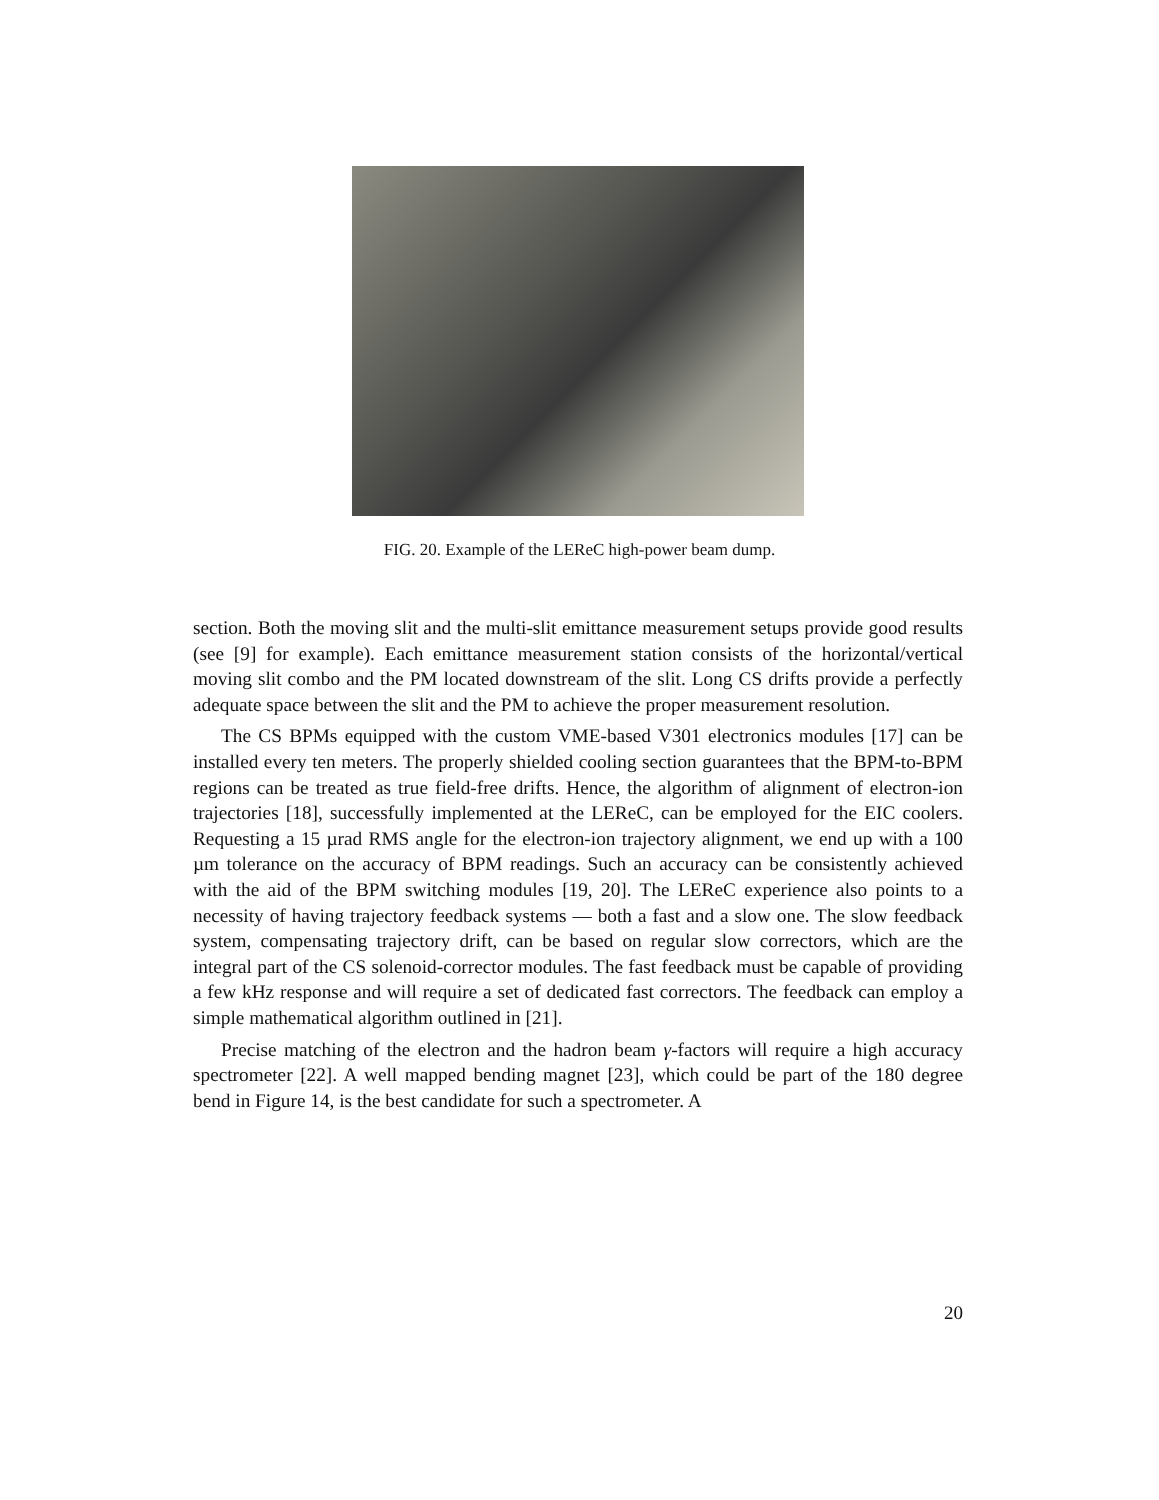FIG. 20. Example of the LEReC high-power beam dump.
section. Both the moving slit and the multi-slit emittance measurement setups provide good results (see [9] for example). Each emittance measurement station consists of the horizontal/vertical moving slit combo and the PM located downstream of the slit. Long CS drifts provide a perfectly adequate space between the slit and the PM to achieve the proper measurement resolution.
The CS BPMs equipped with the custom VME-based V301 electronics modules [17] can be installed every ten meters. The properly shielded cooling section guarantees that the BPM-to-BPM regions can be treated as true field-free drifts. Hence, the algorithm of alignment of electron-ion trajectories [18], successfully implemented at the LEReC, can be employed for the EIC coolers. Requesting a 15 µrad RMS angle for the electron-ion trajectory alignment, we end up with a 100 µm tolerance on the accuracy of BPM readings. Such an accuracy can be consistently achieved with the aid of the BPM switching modules [19, 20]. The LEReC experience also points to a necessity of having trajectory feedback systems — both a fast and a slow one. The slow feedback system, compensating trajectory drift, can be based on regular slow correctors, which are the integral part of the CS solenoid-corrector modules. The fast feedback must be capable of providing a few kHz response and will require a set of dedicated fast correctors. The feedback can employ a simple mathematical algorithm outlined in [21].
Precise matching of the electron and the hadron beam γ-factors will require a high accuracy spectrometer [22]. A well mapped bending magnet [23], which could be part of the 180 degree bend in Figure 14, is the best candidate for such a spectrometer. A
20